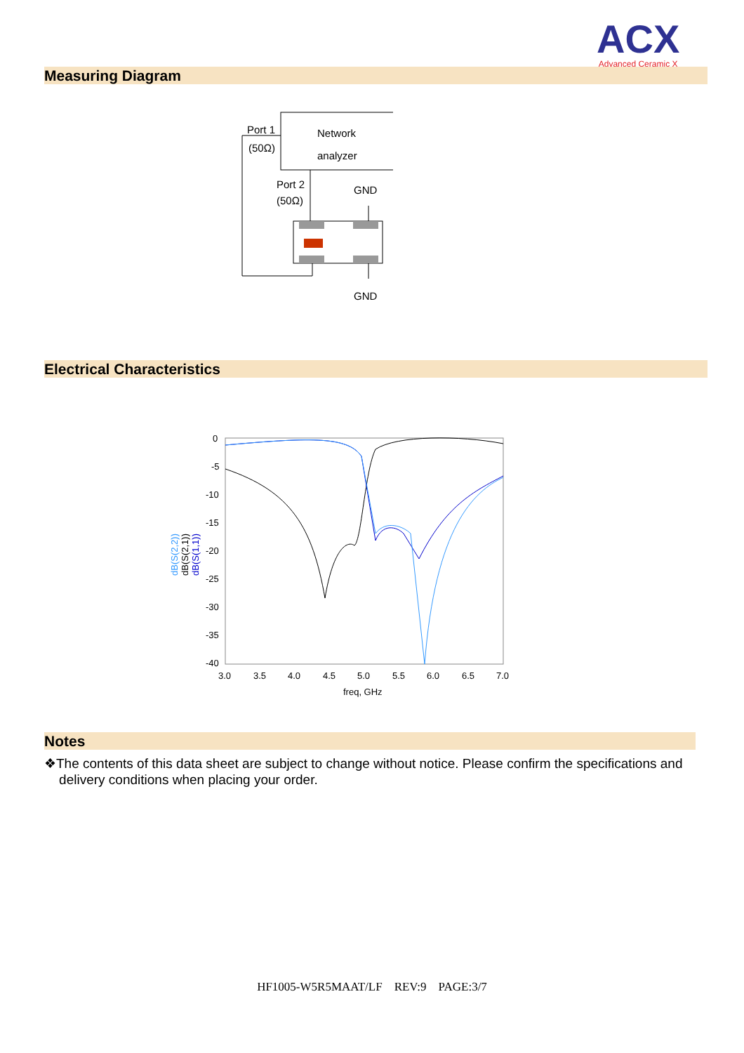ACX
Advanced Ceramic X
Measuring Diagram
Network
analyzer
Port 1
(50Ω)
Port 2
(50Ω)
GND
GND
Electrical Characteristics
0
-5
-10
-15
-20
-25
-30
-35
-40
3.0
3.5
4.0
4.5
5.0
5.5
6.0
6.5
7.0
freq, GHz
dB(S(2,2))
dB(S(2,1))
dB(S(1,1))
Notes
❖The contents of this data sheet are subject to change without notice. Please confirm the specifications and
delivery conditions when placing your order.
HF1005-W5R5MAAT/LF REV:9 PAGE:3/7